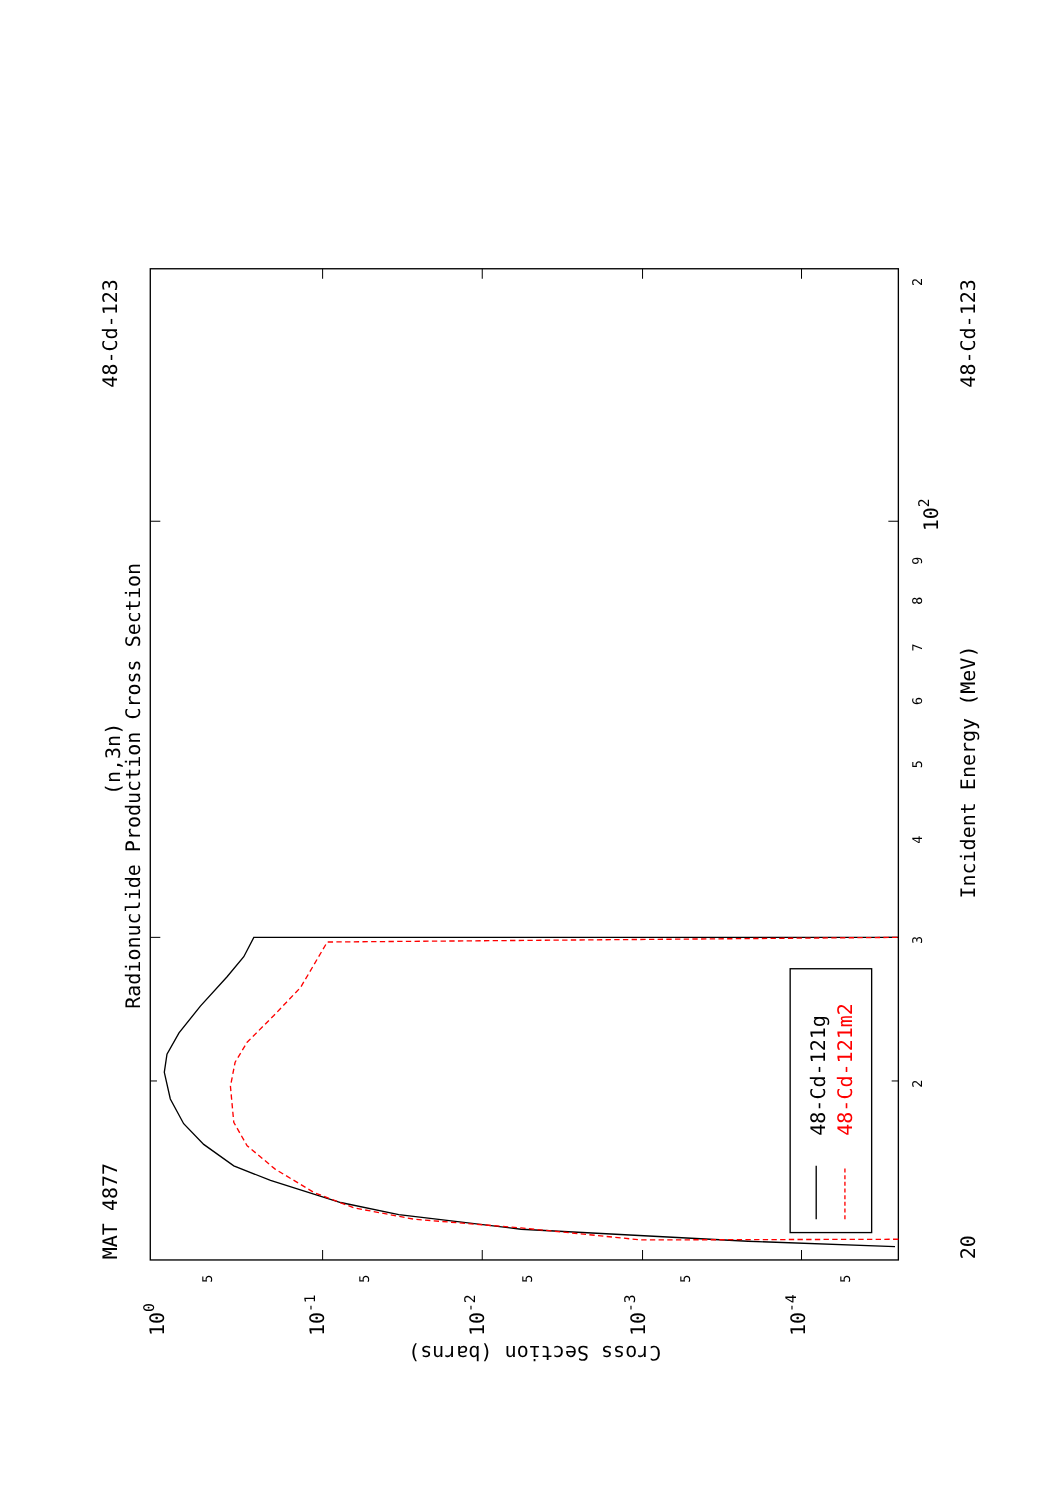48-Cd-121g
48-Cd-121m2
Radionuclide Production Cross Section
(n,3n)
MAT 4877
48-Cd-123
48-Cd-123
Incident Energy (MeV)
20
102
Cross Section (barns)
2
3
4
5
6
7
8
9
2
5
5
5
5
5
100
10-1
10-2
10-3
10-4